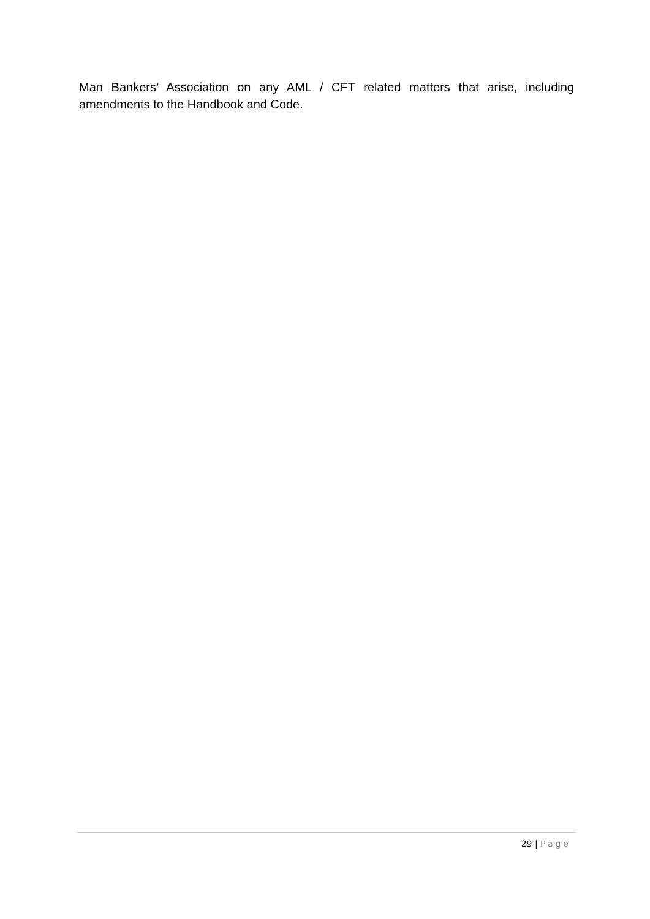Man Bankers’ Association on any AML / CFT related matters that arise, including amendments to the Handbook and Code.
29 | Page